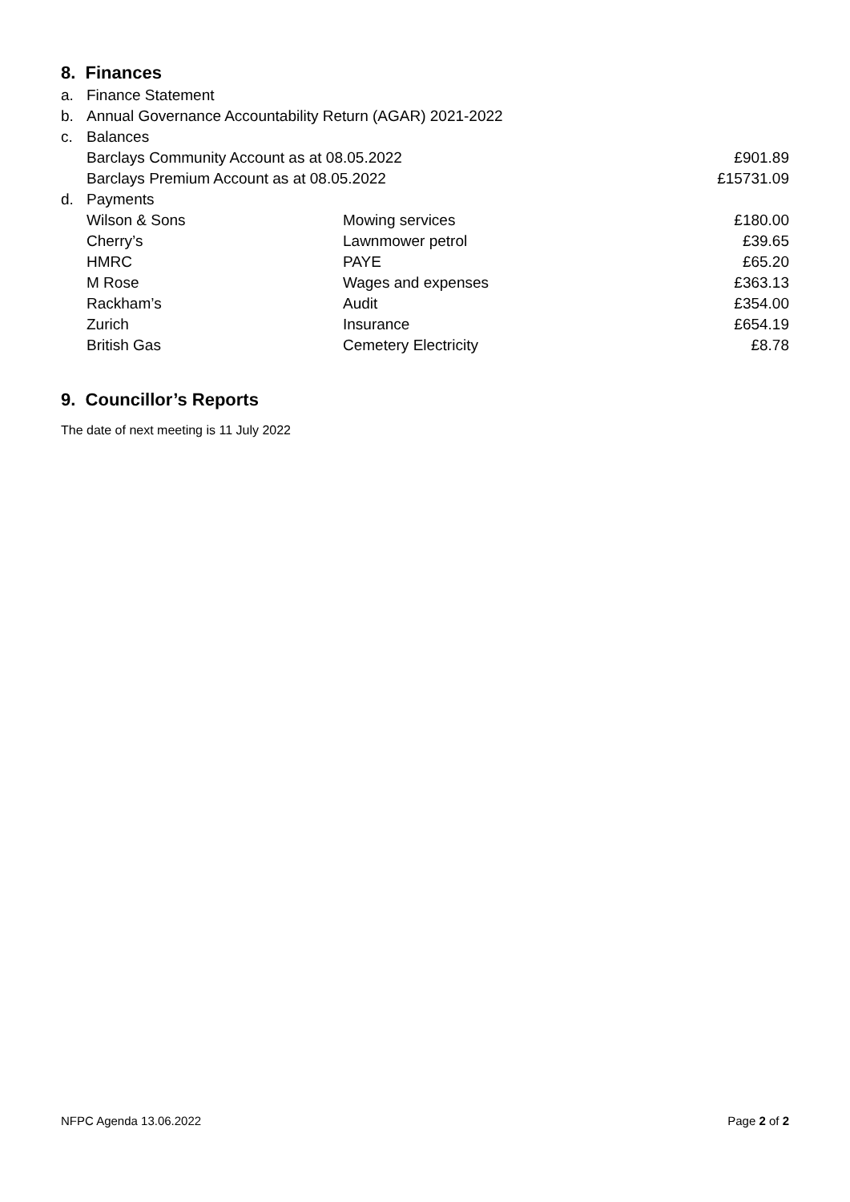8. Finances
| a. | Finance Statement | | |
| b. | Annual Governance Accountability Return (AGAR) 2021-2022 | | |
| c. | Balances | | |
| | Barclays Community Account as at 08.05.2022 | | £901.89 |
| | Barclays Premium Account as at 08.05.2022 | | £15731.09 |
| d. | Payments | | |
| | Wilson & Sons | Mowing services | £180.00 |
| | Cherry’s | Lawnmower petrol | £39.65 |
| | HMRC | PAYE | £65.20 |
| | M Rose | Wages and expenses | £363.13 |
| | Rackham’s | Audit | £354.00 |
| | Zurich | Insurance | £654.19 |
| | British Gas | Cemetery Electricity | £8.78 |
9. Councillor’s Reports
The date of next meeting is 11 July 2022
NFPC Agenda 13.06.2022 Page 2 of 2